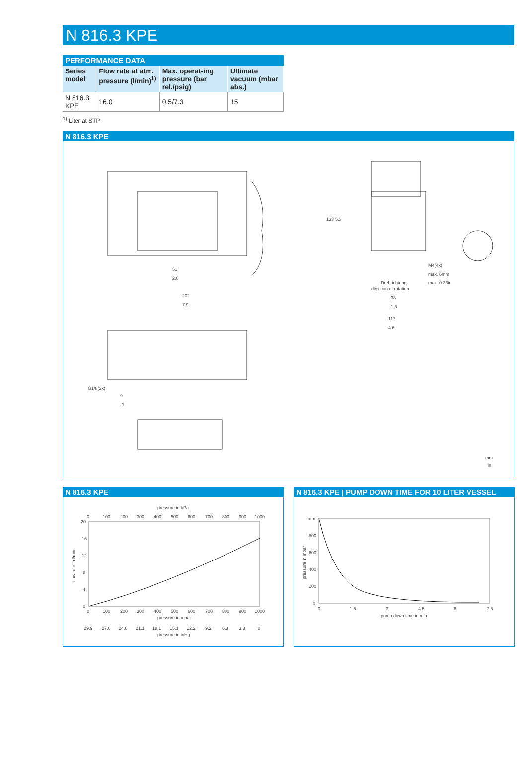N 816.3 KPE
PERFORMANCE DATA
| Series model | Flow rate at atm. pressure (l/min)<sup>1)</sup> | Max. operat-ing pressure (bar rel./psig) | Ultimate vacuum (mbar abs.) |
| --- | --- | --- | --- |
| N 816.3 KPE | 16.0 | 0.5/7.3 | 15 |
<sup>1)</sup> Liter at STP
N 816.3 KPE
51
2.0
202
7.9
133
5.3
M4(4x)
max. 6mm
max. 0.23in
Drehrichtung
direction of rotation
38
1.5
117
4.6
G1/8(2x)
9
.4
mm
in
N 816.3 KPE
pressure in hPa
0
100
200
300
400
500
600
700
800
900
1000
20
16
12
8
4
0
0
100
200
300
400
500
600
700
800
900
1000
pressure in mbar
29.9
27.0
24.0
21.1
18.1
15.1
12.2
9.2
6.3
3.3
0
pressure in inHg
flow rate in l/min
N 816.3 KPE | PUMP DOWN TIME FOR 10 LITER VESSEL
atm.
800
600
400
200
0
0
1.5
3
4.5
6
7.5
pump down time in min
pressure in mbar